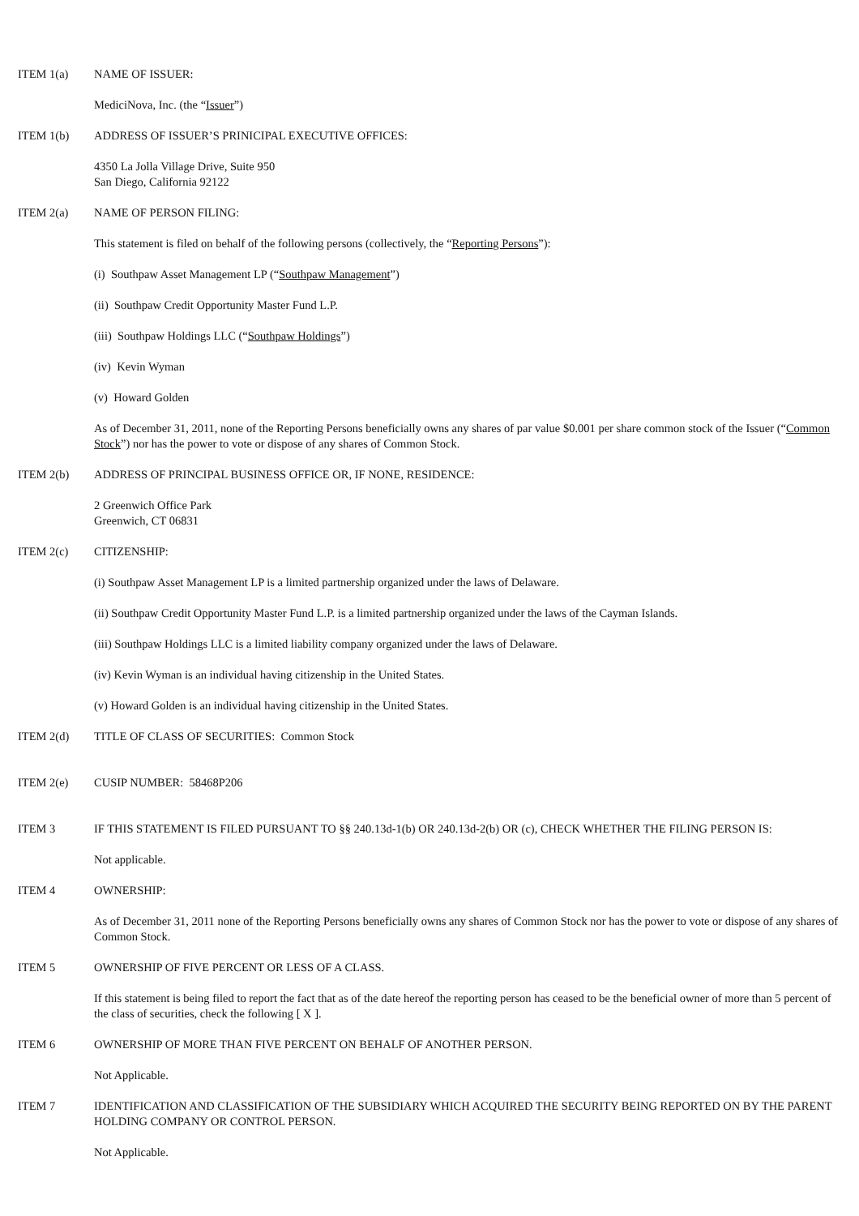ITEM 1(a) NAME OF ISSUER:
MediciNova, Inc. (the “Issuer”)
ITEM 1(b) ADDRESS OF ISSUER’S PRINICIPAL EXECUTIVE OFFICES:
4350 La Jolla Village Drive, Suite 950
San Diego, California 92122
ITEM 2(a) NAME OF PERSON FILING:
This statement is filed on behalf of the following persons (collectively, the “Reporting Persons”):
(i) Southpaw Asset Management LP (“Southpaw Management”)
(ii) Southpaw Credit Opportunity Master Fund L.P.
(iii) Southpaw Holdings LLC (“Southpaw Holdings”)
(iv) Kevin Wyman
(v) Howard Golden
As of December 31, 2011, none of the Reporting Persons beneficially owns any shares of par value $0.001 per share common stock of the Issuer (“Common Stock”) nor has the power to vote or dispose of any shares of Common Stock.
ITEM 2(b) ADDRESS OF PRINCIPAL BUSINESS OFFICE OR, IF NONE, RESIDENCE:
2 Greenwich Office Park
Greenwich, CT 06831
ITEM 2(c) CITIZENSHIP:
(i) Southpaw Asset Management LP is a limited partnership organized under the laws of Delaware.
(ii) Southpaw Credit Opportunity Master Fund L.P. is a limited partnership organized under the laws of the Cayman Islands.
(iii) Southpaw Holdings LLC is a limited liability company organized under the laws of Delaware.
(iv) Kevin Wyman is an individual having citizenship in the United States.
(v) Howard Golden is an individual having citizenship in the United States.
ITEM 2(d) TITLE OF CLASS OF SECURITIES: Common Stock
ITEM 2(e) CUSIP NUMBER: 58468P206
ITEM 3 IF THIS STATEMENT IS FILED PURSUANT TO §§ 240.13d-1(b) OR 240.13d-2(b) OR (c), CHECK WHETHER THE FILING PERSON IS:
Not applicable.
ITEM 4 OWNERSHIP:
As of December 31, 2011 none of the Reporting Persons beneficially owns any shares of Common Stock nor has the power to vote or dispose of any shares of Common Stock.
ITEM 5 OWNERSHIP OF FIVE PERCENT OR LESS OF A CLASS.
If this statement is being filed to report the fact that as of the date hereof the reporting person has ceased to be the beneficial owner of more than 5 percent of the class of securities, check the following [ X ].
ITEM 6 OWNERSHIP OF MORE THAN FIVE PERCENT ON BEHALF OF ANOTHER PERSON.
Not Applicable.
ITEM 7 IDENTIFICATION AND CLASSIFICATION OF THE SUBSIDIARY WHICH ACQUIRED THE SECURITY BEING REPORTED ON BY THE PARENT HOLDING COMPANY OR CONTROL PERSON.
Not Applicable.